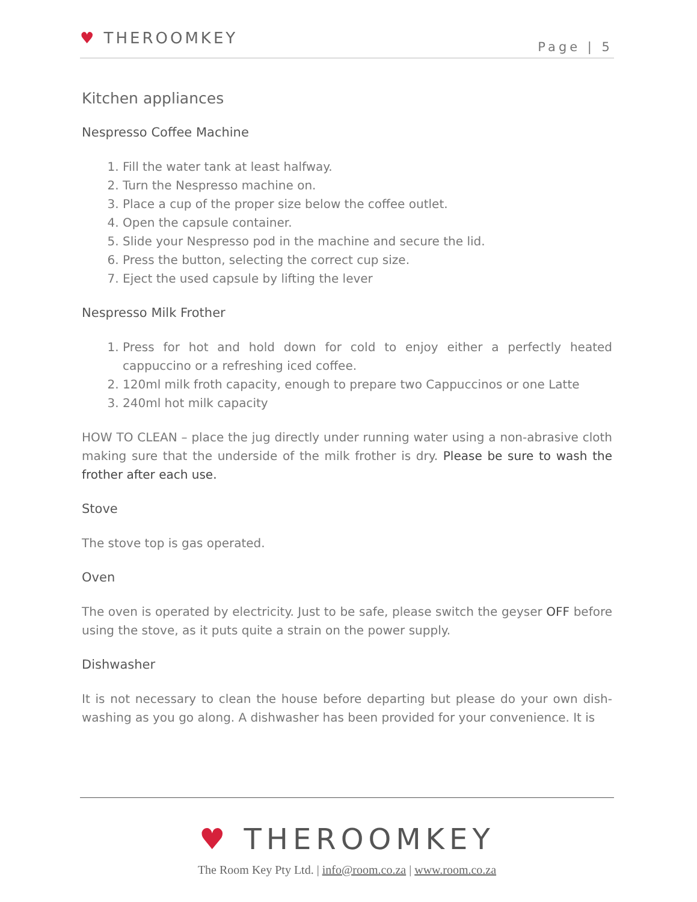♥ THEROOMKEY Page | 5
Kitchen appliances
Nespresso Coffee Machine
1. Fill the water tank at least halfway.
2. Turn the Nespresso machine on.
3. Place a cup of the proper size below the coffee outlet.
4. Open the capsule container.
5. Slide your Nespresso pod in the machine and secure the lid.
6. Press the button, selecting the correct cup size.
7. Eject the used capsule by lifting the lever
Nespresso Milk Frother
1. Press for hot and hold down for cold to enjoy either a perfectly heated cappuccino or a refreshing iced coffee.
2. 120ml milk froth capacity, enough to prepare two Cappuccinos or one Latte
3. 240ml hot milk capacity
HOW TO CLEAN – place the jug directly under running water using a non-abrasive cloth making sure that the underside of the milk frother is dry. Please be sure to wash the frother after each use.
Stove
The stove top is gas operated.
Oven
The oven is operated by electricity. Just to be safe, please switch the geyser OFF before using the stove, as it puts quite a strain on the power supply.
Dishwasher
It is not necessary to clean the house before departing but please do your own dish-washing as you go along. A dishwasher has been provided for your convenience. It is
♥ THEROOMKEY
The Room Key Pty Ltd. | info@room.co.za | www.room.co.za